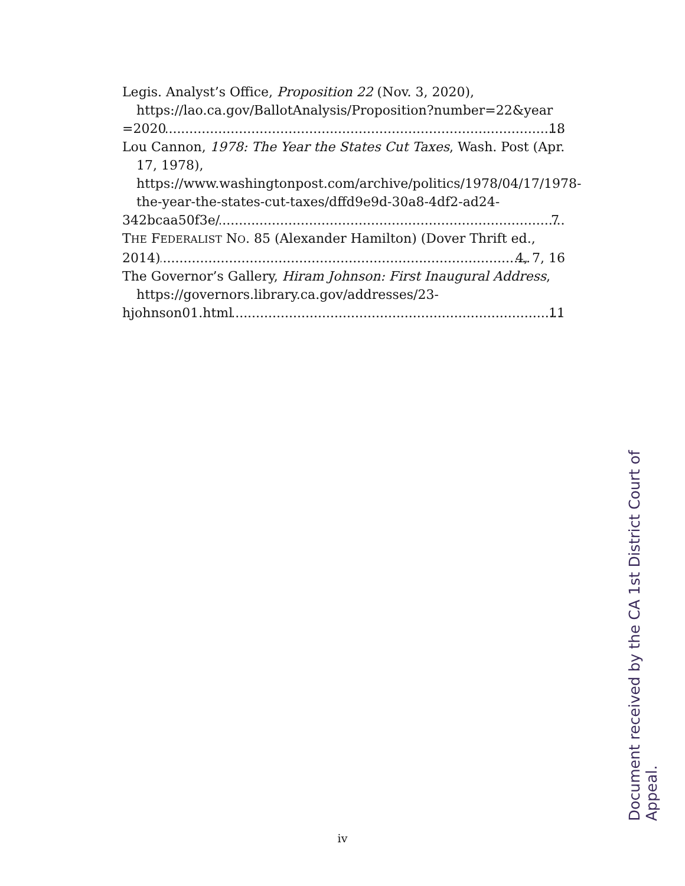Legis. Analyst’s Office, Proposition 22 (Nov. 3, 2020), https://lao.ca.gov/BallotAnalysis/Proposition?number=22&year
=2020 18
Lou Cannon, 1978: The Year the States Cut Taxes, Wash. Post (Apr. 17, 1978), https://www.washingtonpost.com/archive/politics/1978/04/17/1978-the-year-the-states-cut-taxes/dffd9e9d-30a8-4df2-ad24-
342bcaa50f3e/ 7
THE FEDERALIST NO. 85 (Alexander Hamilton) (Dover Thrift ed.,
2014) 4, 7, 16
The Governor’s Gallery, Hiram Johnson: First Inaugural Address, https://governors.library.ca.gov/addresses/23-
hjohnson01.html 11
iv
Document received by the CA 1st District Court of Appeal.